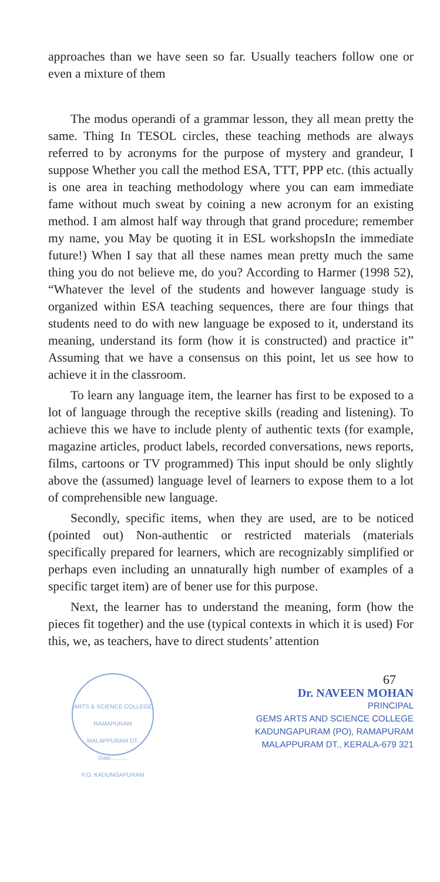approaches than we have seen so far. Usually teachers follow one or even a mixture of them
The modus operandi of a grammar lesson, they all mean pretty the same. Thing In TESOL circles, these teaching methods are always referred to by acronyms for the purpose of mystery and grandeur, I suppose Whether you call the method ESA, TTT, PPP etc. (this actually is one area in teaching methodology where you can eam immediate fame without much sweat by coining a new acronym for an existing method. I am almost half way through that grand procedure; remember my name, you May be quoting it in ESL workshopsIn the immediate future!) When I say that all these names mean pretty much the same thing you do not believe me, do you? According to Harmer (1998 52), “Whatever the level of the students and however language study is organized within ESA teaching sequences, there are four things that students need to do with new language be exposed to it, understand its meaning, understand its form (how it is constructed) and practice it” Assuming that we have a consensus on this point, let us see how to achieve it in the classroom.
To learn any language item, the learner has first to be exposed to a lot of language through the receptive skills (reading and listening). To achieve this we have to include plenty of authentic texts (for example, magazine articles, product labels, recorded conversations, news reports, films, cartoons or TV programmed) This input should be only slightly above the (assumed) language level of learners to expose them to a lot of comprehensible new language.
Secondly, specific items, when they are used, are to be noticed (pointed out) Non-authentic or restricted materials (materials specifically prepared for learners, which are recognizably simplified or perhaps even including an unnaturally high number of examples of a specific target item) are of bener use for this purpose.
Next, the learner has to understand the meaning, form (how the pieces fit together) and the use (typical contexts in which it is used) For this, we, as teachers, have to direct students’ attention
ARTS & SCIENCE COLLEGE
RAMAPURAM
MALAPPURAM DT.
Date..........
P.O. KADUNGAPURAM
67
Dr. NAVEEN MOHAN
PRINCIPAL
GEMS ARTS AND SCIENCE COLLEGE
KADUNGAPURAM (PO), RAMAPURAM
MALAPPURAM DT., KERALA-679 321